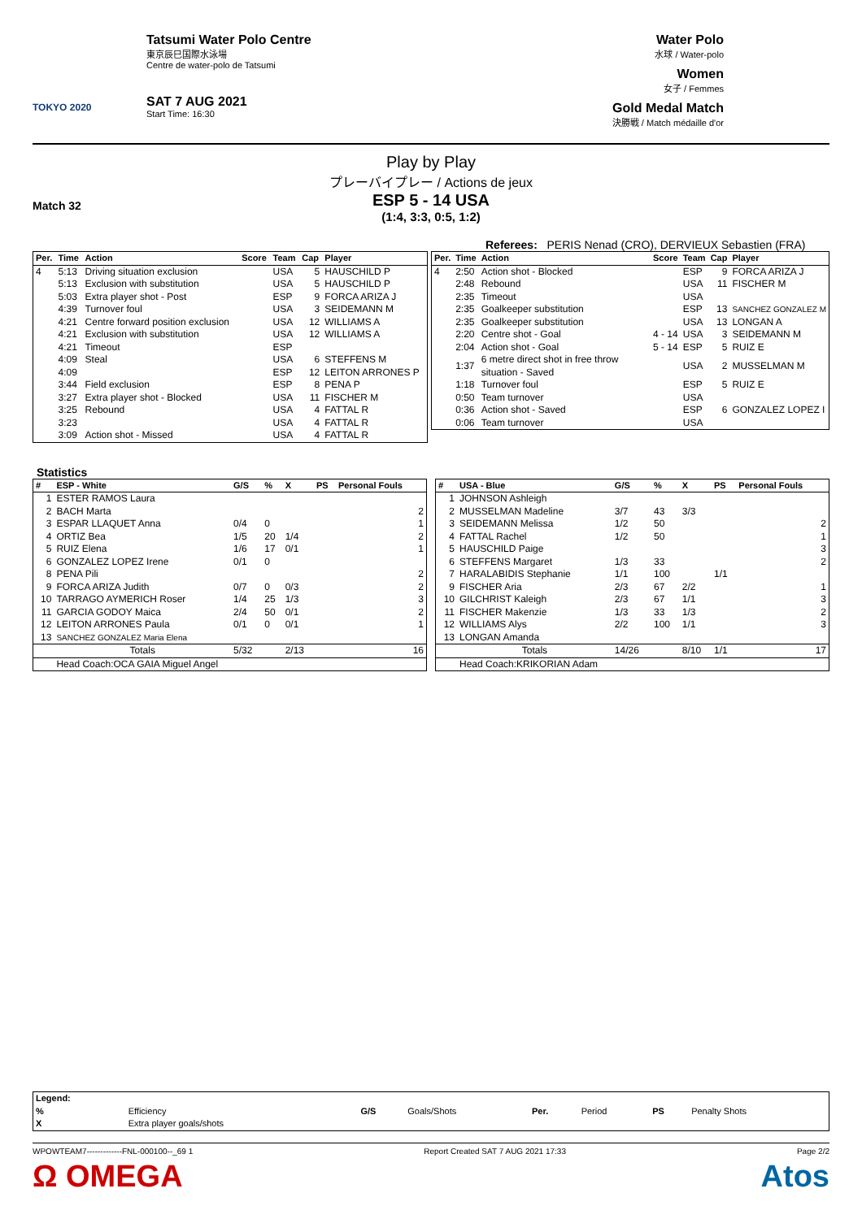TOKYO 2020
Tatsumi Water Polo Centre
東京辰巳国際水泳場
Centre de water-polo de Tatsumi
SAT 7 AUG 2021
Start Time: 16:30
Water Polo
水球 / Water-polo
Women
女子 / Femmes
Gold Medal Match
決勝戦 / Match médaille d'or
Play by Play
プレーバイプレー / Actions de jeux
Match 32
ESP 5 - 14 USA
(1:4, 3:3, 0:5, 1:2)
Referees: PERIS Nenad (CRO), DERVIEUX Sebastien (FRA)
| Per. | Time | Action | Score | Team | Cap | Player |
| --- | --- | --- | --- | --- | --- | --- |
| 4 | 5:13 | Driving situation exclusion | | USA | 5 | HAUSCHILD P |
| | 5:13 | Exclusion with substitution | | USA | 5 | HAUSCHILD P |
| | 5:03 | Extra player shot - Post | | ESP | 9 | FORCA ARIZA J |
| | 4:39 | Turnover foul | | USA | 3 | SEIDEMANN M |
| | 4:21 | Centre forward position exclusion | | USA | 12 | WILLIAMS A |
| | 4:21 | Exclusion with substitution | | USA | 12 | WILLIAMS A |
| | 4:21 | Timeout | | ESP | | |
| | 4:09 | Steal | | USA | 6 | STEFFENS M |
| | 4:09 | | | ESP | 12 | LEITON ARRONES P |
| | 3:44 | Field exclusion | | ESP | 8 | PENA P |
| | 3:27 | Extra player shot - Blocked | | USA | 11 | FISCHER M |
| | 3:25 | Rebound | | USA | 4 | FATTAL R |
| | 3:23 | | | USA | 4 | FATTAL R |
| | 3:09 | Action shot - Missed | | USA | 4 | FATTAL R |
| Per. | Time | Action | Score | Team | Cap | Player |
| --- | --- | --- | --- | --- | --- | --- |
| 4 | 2:50 | Action shot - Blocked | | ESP | 9 | FORCA ARIZA J |
| | 2:48 | Rebound | | USA | 11 | FISCHER M |
| | 2:35 | Timeout | | USA | | |
| | 2:35 | Goalkeeper substitution | | ESP | 13 | SANCHEZ GONZALEZ M |
| | 2:35 | Goalkeeper substitution | | USA | 13 | LONGAN A |
| | 2:20 | Centre shot - Goal | 4 - 14 | USA | 3 | SEIDEMANN M |
| | 2:04 | Action shot - Goal | 5 - 14 | ESP | 5 | RUIZ E |
| | 1:37 | 6 metre direct shot in free throw situation - Saved | | USA | 2 | MUSSELMAN M |
| | 1:18 | Turnover foul | | ESP | 5 | RUIZ E |
| | 0:50 | Team turnover | | USA | | |
| | 0:36 | Action shot - Saved | | ESP | 6 | GONZALEZ LOPEZ I |
| | 0:06 | Team turnover | | USA | | |
Statistics
| # | ESP - White | G/S | % | X | PS | Personal Fouls |
| --- | --- | --- | --- | --- | --- | --- |
| 1 | ESTER RAMOS Laura | | | | | |
| 2 | BACH Marta | | | | | 2 |
| 3 | ESPAR LLAQUET Anna | 0/4 | 0 | | | 1 |
| 4 | ORTIZ Bea | 1/5 | 20 | 1/4 | | 2 |
| 5 | RUIZ Elena | 1/6 | 17 | 0/1 | | 1 |
| 6 | GONZALEZ LOPEZ Irene | 0/1 | 0 | | | |
| 8 | PENA Pili | | | | | 2 |
| 9 | FORCA ARIZA Judith | 0/7 | 0 | 0/3 | | 2 |
| 10 | TARRAGO AYMERICH Roser | 1/4 | 25 | 1/3 | | 3 |
| 11 | GARCIA GODOY Maica | 2/4 | 50 | 0/1 | | 2 |
| 12 | LEITON ARRONES Paula | 0/1 | 0 | 0/1 | | 1 |
| 13 | SANCHEZ GONZALEZ Maria Elena | | | | | |
| | Totals | 5/32 | | 2/13 | | 16 |
| | Head Coach:OCA GAIA Miguel Angel | | | | | |
| # | USA - Blue | G/S | % | X | PS | Personal Fouls |
| --- | --- | --- | --- | --- | --- | --- |
| 1 | JOHNSON Ashleigh | | | | | |
| 2 | MUSSELMAN Madeline | 3/7 | 43 | 3/3 | | |
| 3 | SEIDEMANN Melissa | 1/2 | 50 | | | 2 |
| 4 | FATTAL Rachel | 1/2 | 50 | | | 1 |
| 5 | HAUSCHILD Paige | | | | | 3 |
| 6 | STEFFENS Margaret | 1/3 | 33 | | | 2 |
| 7 | HARALABIDIS Stephanie | 1/1 | 100 | | 1/1 | |
| 9 | FISCHER Aria | 2/3 | 67 | 2/2 | | 1 |
| 10 | GILCHRIST Kaleigh | 2/3 | 67 | 1/1 | | 3 |
| 11 | FISCHER Makenzie | 1/3 | 33 | 1/3 | | 2 |
| 12 | WILLIAMS Alys | 2/2 | 100 | 1/1 | | 3 |
| 13 | LONGAN Amanda | | | | | |
| | Totals | 14/26 | | 8/10 | 1/1 | 17 |
| | Head Coach:KRIKORIAN Adam | | | | | |
| Legend: | | | | | | | |
| % | Efficiency | G/S | Goals/Shots | Per. | Period | PS | Penalty Shots |
| X | Extra player goals/shots | | | | | | |
WPOWTEAM7-------------FNL-000100--_69 1 Report Created SAT 7 AUG 2021 17:33 Page 2/2
Ω OMEGA Atos